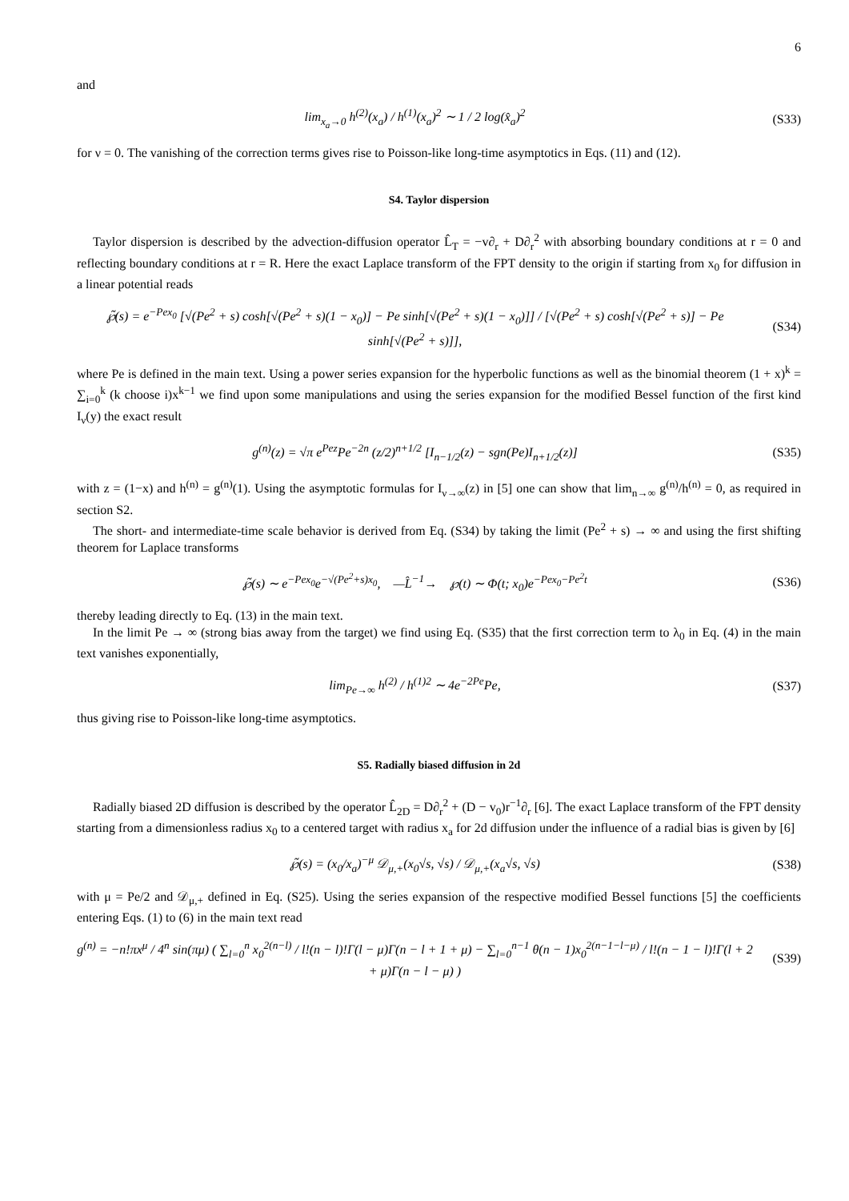6
and
lim<sub>x<sub>a</sub>→0</sub> h<sup>(2)</sup>(x<sub>a</sub>) / h<sup>(1)</sup>(x<sub>a</sub>)<sup>2</sup> ∼ 1 / 2 log(x̂<sub>a</sub>)<sup>2</sup>
(S33)
for ν = 0. The vanishing of the correction terms gives rise to Poisson-like long-time asymptotics in Eqs. (11) and (12).
S4. Taylor dispersion
Taylor dispersion is described by the advection-diffusion operator L̂<sub>T</sub> = −v∂<sub>r</sub> + D∂<sub>r</sub><sup>2</sup> with absorbing boundary conditions at r = 0 and reflecting boundary conditions at r = R. Here the exact Laplace transform of the FPT density to the origin if starting from x<sub>0</sub> for diffusion in a linear potential reads
℘̃(s) = e<sup>−Pex<sub>0</sub></sup> [√(Pe<sup>2</sup> + s) cosh[√(Pe<sup>2</sup> + s)(1 − x<sub>0</sub>)] − Pe sinh[√(Pe<sup>2</sup> + s)(1 − x<sub>0</sub>)]] / [√(Pe<sup>2</sup> + s) cosh[√(Pe<sup>2</sup> + s)] − Pe sinh[√(Pe<sup>2</sup> + s)]],
(S34)
where Pe is defined in the main text. Using a power series expansion for the hyperbolic functions as well as the binomial theorem (1 + x)<sup>k</sup> = ∑<sub>i=0</sub><sup>k</sup> (k choose i)x<sup>k−1</sup> we find upon some manipulations and using the series expansion for the modified Bessel function of the first kind I<sub>ν</sub>(y) the exact result
g<sup>(n)</sup>(z) = √π e<sup>Pez</sup>Pe<sup>−2n</sup> (z/2)<sup>n+1/2</sup> [I<sub>n−1/2</sub>(z) − sgn(Pe)I<sub>n+1/2</sub>(z)]
(S35)
with z = (1−x) and h<sup>(n)</sup> = g<sup>(n)</sup>(1). Using the asymptotic formulas for I<sub>ν→∞</sub>(z) in [5] one can show that lim<sub>n→∞</sub> g<sup>(n)</sup>/h<sup>(n)</sup> = 0, as required in section S2.
The short- and intermediate-time scale behavior is derived from Eq. (S34) by taking the limit (Pe<sup>2</sup> + s) → ∞ and using the first shifting theorem for Laplace transforms
℘̃(s) ∼ e<sup>−Pex<sub>0</sub></sup>e<sup>−√(Pe<sup>2</sup>+s)x<sub>0</sub></sup>, —L̂<sup>−1</sup>→ ℘(t) ∼ Φ(t; x<sub>0</sub>)e<sup>−Pex<sub>0</sub>−Pe<sup>2</sup>t</sup>
(S36)
thereby leading directly to Eq. (13) in the main text.
In the limit Pe → ∞ (strong bias away from the target) we find using Eq. (S35) that the first correction term to λ<sub>0</sub> in Eq. (4) in the main text vanishes exponentially,
lim<sub>Pe→∞</sub> h<sup>(2)</sup> / h<sup>(1)2</sup> ∼ 4e<sup>−2Pe</sup>Pe,
(S37)
thus giving rise to Poisson-like long-time asymptotics.
S5. Radially biased diffusion in 2d
Radially biased 2D diffusion is described by the operator L̂<sub>2D</sub> = D∂<sub>r</sub><sup>2</sup> + (D − v<sub>0</sub>)r<sup>−1</sup>∂<sub>r</sub> [6]. The exact Laplace transform of the FPT density starting from a dimensionless radius x<sub>0</sub> to a centered target with radius x<sub>a</sub> for 2d diffusion under the influence of a radial bias is given by [6]
℘̃(s) = (x<sub>0</sub>/x<sub>a</sub>)<sup>−μ</sup> 𝒟<sub>μ,+</sub>(x<sub>0</sub>√s, √s) / 𝒟<sub>μ,+</sub>(x<sub>a</sub>√s, √s)
(S38)
with μ = Pe/2 and 𝒟<sub>μ,+</sub> defined in Eq. (S25). Using the series expansion of the respective modified Bessel functions [5] the coefficients entering Eqs. (1) to (6) in the main text read
g<sup>(n)</sup> = −n!πx<sup>μ</sup> / 4<sup>n</sup> sin(πμ) ( ∑<sub>l=0</sub><sup>n</sup> x<sub>0</sub><sup>2(n−l)</sup> / l!(n − l)!Γ(l − μ)Γ(n − l + 1 + μ) − ∑<sub>l=0</sub><sup>n−1</sup> θ(n − 1)x<sub>0</sub><sup>2(n−1−l−μ)</sup> / l!(n − 1 − l)!Γ(l + 2 + μ)Γ(n − l − μ) )
(S39)